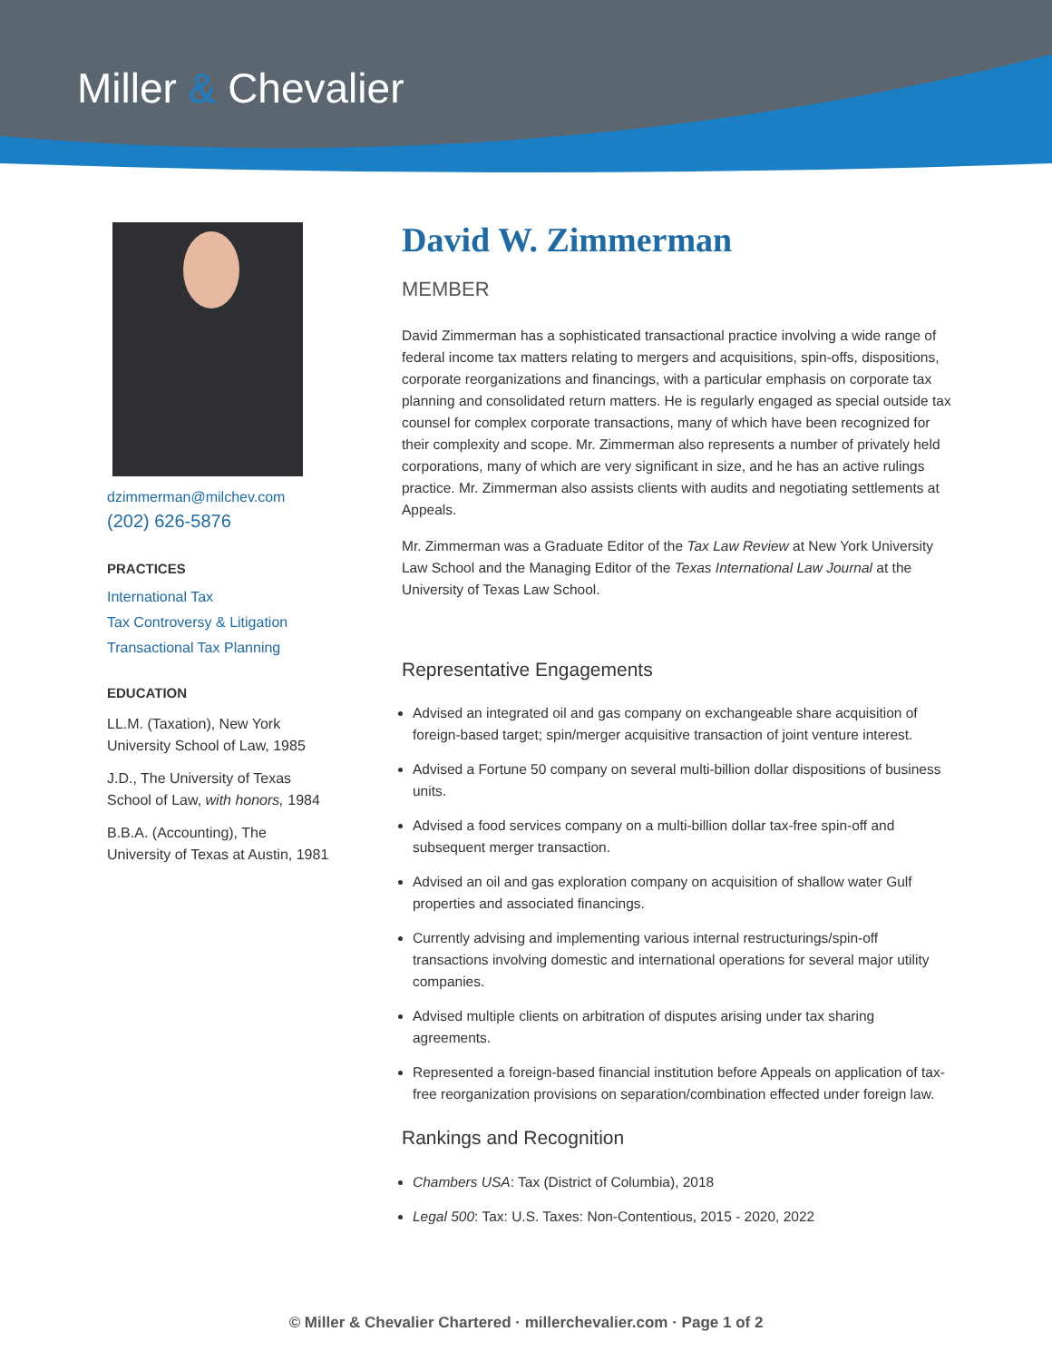Miller & Chevalier
dzimmerman@milchev.com
(202) 626-5876
PRACTICES
International Tax
Tax Controversy & Litigation
Transactional Tax Planning
EDUCATION
LL.M. (Taxation), New York University School of Law, 1985
J.D., The University of Texas School of Law, with honors, 1984
B.B.A. (Accounting), The University of Texas at Austin, 1981
David W. Zimmerman
MEMBER
David Zimmerman has a sophisticated transactional practice involving a wide range of federal income tax matters relating to mergers and acquisitions, spin-offs, dispositions, corporate reorganizations and financings, with a particular emphasis on corporate tax planning and consolidated return matters. He is regularly engaged as special outside tax counsel for complex corporate transactions, many of which have been recognized for their complexity and scope. Mr. Zimmerman also represents a number of privately held corporations, many of which are very significant in size, and he has an active rulings practice. Mr. Zimmerman also assists clients with audits and negotiating settlements at Appeals.
Mr. Zimmerman was a Graduate Editor of the Tax Law Review at New York University Law School and the Managing Editor of the Texas International Law Journal at the University of Texas Law School.
Representative Engagements
Advised an integrated oil and gas company on exchangeable share acquisition of foreign-based target; spin/merger acquisitive transaction of joint venture interest.
Advised a Fortune 50 company on several multi-billion dollar dispositions of business units.
Advised a food services company on a multi-billion dollar tax-free spin-off and subsequent merger transaction.
Advised an oil and gas exploration company on acquisition of shallow water Gulf properties and associated financings.
Currently advising and implementing various internal restructurings/spin-off transactions involving domestic and international operations for several major utility companies.
Advised multiple clients on arbitration of disputes arising under tax sharing agreements.
Represented a foreign-based financial institution before Appeals on application of tax-free reorganization provisions on separation/combination effected under foreign law.
Rankings and Recognition
Chambers USA: Tax (District of Columbia), 2018
Legal 500: Tax: U.S. Taxes: Non-Contentious, 2015 - 2020, 2022
© Miller & Chevalier Chartered · millerchevalier.com · Page 1 of 2